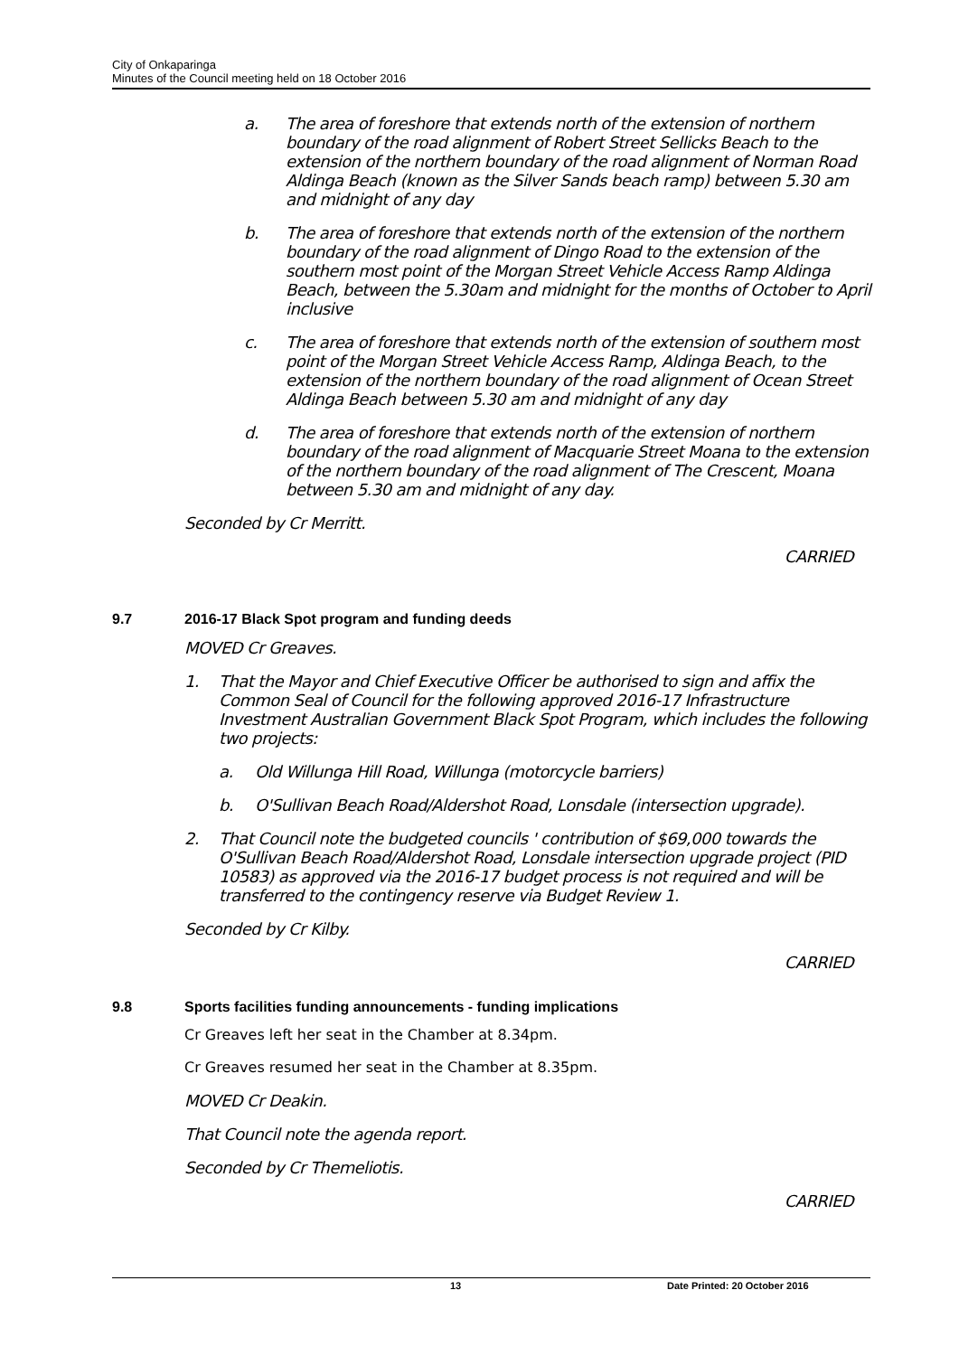City of Onkaparinga
Minutes of the Council meeting held on 18 October 2016
a. The area of foreshore that extends north of the extension of northern boundary of the road alignment of Robert Street Sellicks Beach to the extension of the northern boundary of the road alignment of Norman Road Aldinga Beach (known as the Silver Sands beach ramp) between 5.30 am and midnight of any day
b. The area of foreshore that extends north of the extension of the northern boundary of the road alignment of Dingo Road to the extension of the southern most point of the Morgan Street Vehicle Access Ramp Aldinga Beach, between the 5.30am and midnight for the months of October to April inclusive
c. The area of foreshore that extends north of the extension of southern most point of the Morgan Street Vehicle Access Ramp, Aldinga Beach, to the extension of the northern boundary of the road alignment of Ocean Street Aldinga Beach between 5.30 am and midnight of any day
d. The area of foreshore that extends north of the extension of northern boundary of the road alignment of Macquarie Street Moana to the extension of the northern boundary of the road alignment of The Crescent, Moana between 5.30 am and midnight of any day.
Seconded by Cr Merritt.
CARRIED
9.7 2016-17 Black Spot program and funding deeds
MOVED Cr Greaves.
1. That the Mayor and Chief Executive Officer be authorised to sign and affix the Common Seal of Council for the following approved 2016-17 Infrastructure Investment Australian Government Black Spot Program, which includes the following two projects:
a. Old Willunga Hill Road, Willunga (motorcycle barriers)
b. O'Sullivan Beach Road/Aldershot Road, Lonsdale (intersection upgrade).
2. That Council note the budgeted councils ' contribution of $69,000 towards the O'Sullivan Beach Road/Aldershot Road, Lonsdale intersection upgrade project (PID 10583) as approved via the 2016-17 budget process is not required and will be transferred to the contingency reserve via Budget Review 1.
Seconded by Cr Kilby.
CARRIED
9.8 Sports facilities funding announcements - funding implications
Cr Greaves left her seat in the Chamber at 8.34pm.
Cr Greaves resumed her seat in the Chamber at 8.35pm.
MOVED Cr Deakin.
That Council note the agenda report.
Seconded by Cr Themeliotis.
CARRIED
13 Date Printed: 20 October 2016